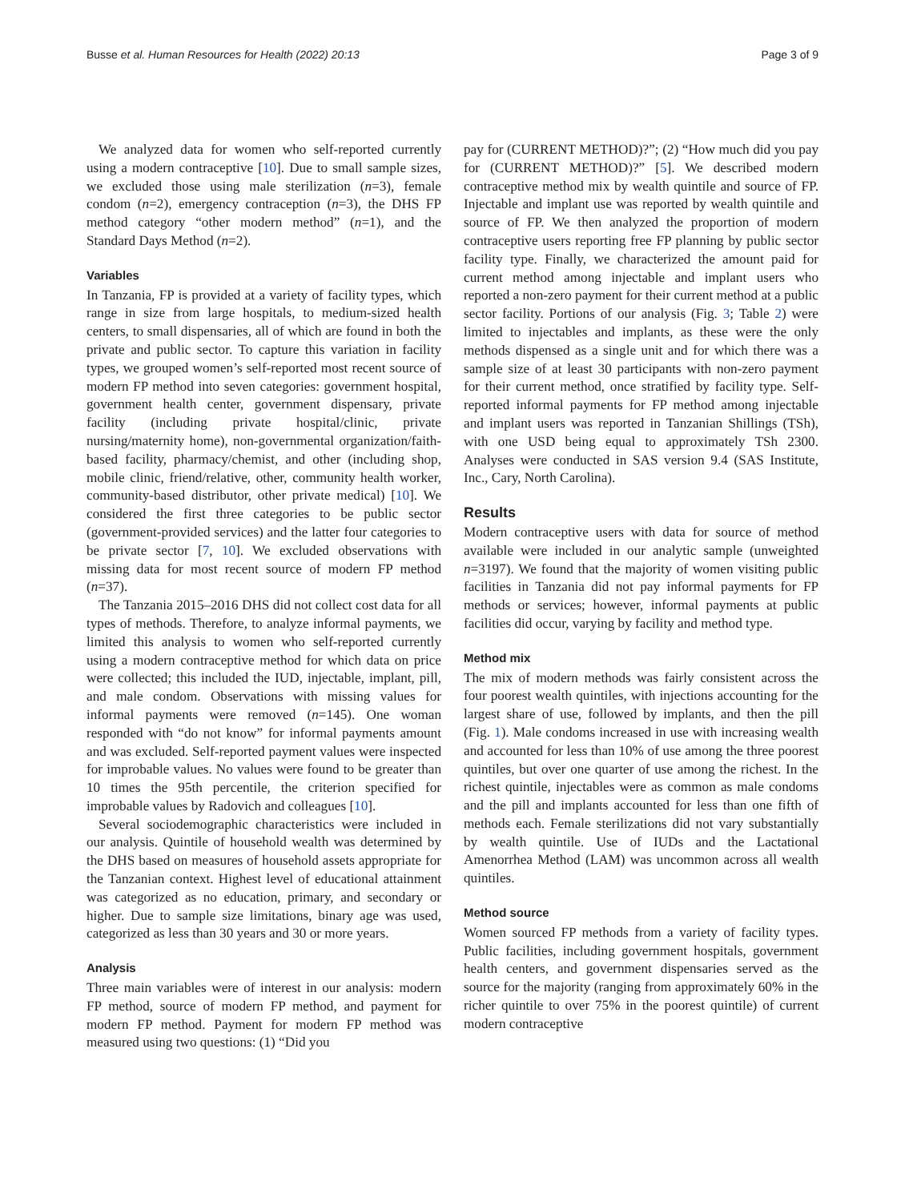Busse et al. Human Resources for Health (2022) 20:13 Page 3 of 9
We analyzed data for women who self-reported currently using a modern contraceptive [10]. Due to small sample sizes, we excluded those using male sterilization (n=3), female condom (n=2), emergency contraception (n=3), the DHS FP method category “other modern method” (n=1), and the Standard Days Method (n=2).
Variables
In Tanzania, FP is provided at a variety of facility types, which range in size from large hospitals, to medium-sized health centers, to small dispensaries, all of which are found in both the private and public sector. To capture this variation in facility types, we grouped women’s self-reported most recent source of modern FP method into seven categories: government hospital, government health center, government dispensary, private facility (including private hospital/clinic, private nursing/maternity home), non-governmental organization/faith-based facility, pharmacy/chemist, and other (including shop, mobile clinic, friend/relative, other, community health worker, community-based distributor, other private medical) [10]. We considered the first three categories to be public sector (government-provided services) and the latter four categories to be private sector [7, 10]. We excluded observations with missing data for most recent source of modern FP method (n=37).
The Tanzania 2015–2016 DHS did not collect cost data for all types of methods. Therefore, to analyze informal payments, we limited this analysis to women who self-reported currently using a modern contraceptive method for which data on price were collected; this included the IUD, injectable, implant, pill, and male condom. Observations with missing values for informal payments were removed (n=145). One woman responded with “do not know” for informal payments amount and was excluded. Self-reported payment values were inspected for improbable values. No values were found to be greater than 10 times the 95th percentile, the criterion specified for improbable values by Radovich and colleagues [10].
Several sociodemographic characteristics were included in our analysis. Quintile of household wealth was determined by the DHS based on measures of household assets appropriate for the Tanzanian context. Highest level of educational attainment was categorized as no education, primary, and secondary or higher. Due to sample size limitations, binary age was used, categorized as less than 30 years and 30 or more years.
Analysis
Three main variables were of interest in our analysis: modern FP method, source of modern FP method, and payment for modern FP method. Payment for modern FP method was measured using two questions: (1) “Did you
pay for (CURRENT METHOD)?”; (2) “How much did you pay for (CURRENT METHOD)?” [5]. We described modern contraceptive method mix by wealth quintile and source of FP. Injectable and implant use was reported by wealth quintile and source of FP. We then analyzed the proportion of modern contraceptive users reporting free FP planning by public sector facility type. Finally, we characterized the amount paid for current method among injectable and implant users who reported a non-zero payment for their current method at a public sector facility. Portions of our analysis (Fig. 3; Table 2) were limited to injectables and implants, as these were the only methods dispensed as a single unit and for which there was a sample size of at least 30 participants with non-zero payment for their current method, once stratified by facility type. Self-reported informal payments for FP method among injectable and implant users was reported in Tanzanian Shillings (TSh), with one USD being equal to approximately TSh 2300. Analyses were conducted in SAS version 9.4 (SAS Institute, Inc., Cary, North Carolina).
Results
Modern contraceptive users with data for source of method available were included in our analytic sample (unweighted n=3197). We found that the majority of women visiting public facilities in Tanzania did not pay informal payments for FP methods or services; however, informal payments at public facilities did occur, varying by facility and method type.
Method mix
The mix of modern methods was fairly consistent across the four poorest wealth quintiles, with injections accounting for the largest share of use, followed by implants, and then the pill (Fig. 1). Male condoms increased in use with increasing wealth and accounted for less than 10% of use among the three poorest quintiles, but over one quarter of use among the richest. In the richest quintile, injectables were as common as male condoms and the pill and implants accounted for less than one fifth of methods each. Female sterilizations did not vary substantially by wealth quintile. Use of IUDs and the Lactational Amenorrhea Method (LAM) was uncommon across all wealth quintiles.
Method source
Women sourced FP methods from a variety of facility types. Public facilities, including government hospitals, government health centers, and government dispensaries served as the source for the majority (ranging from approximately 60% in the richer quintile to over 75% in the poorest quintile) of current modern contraceptive